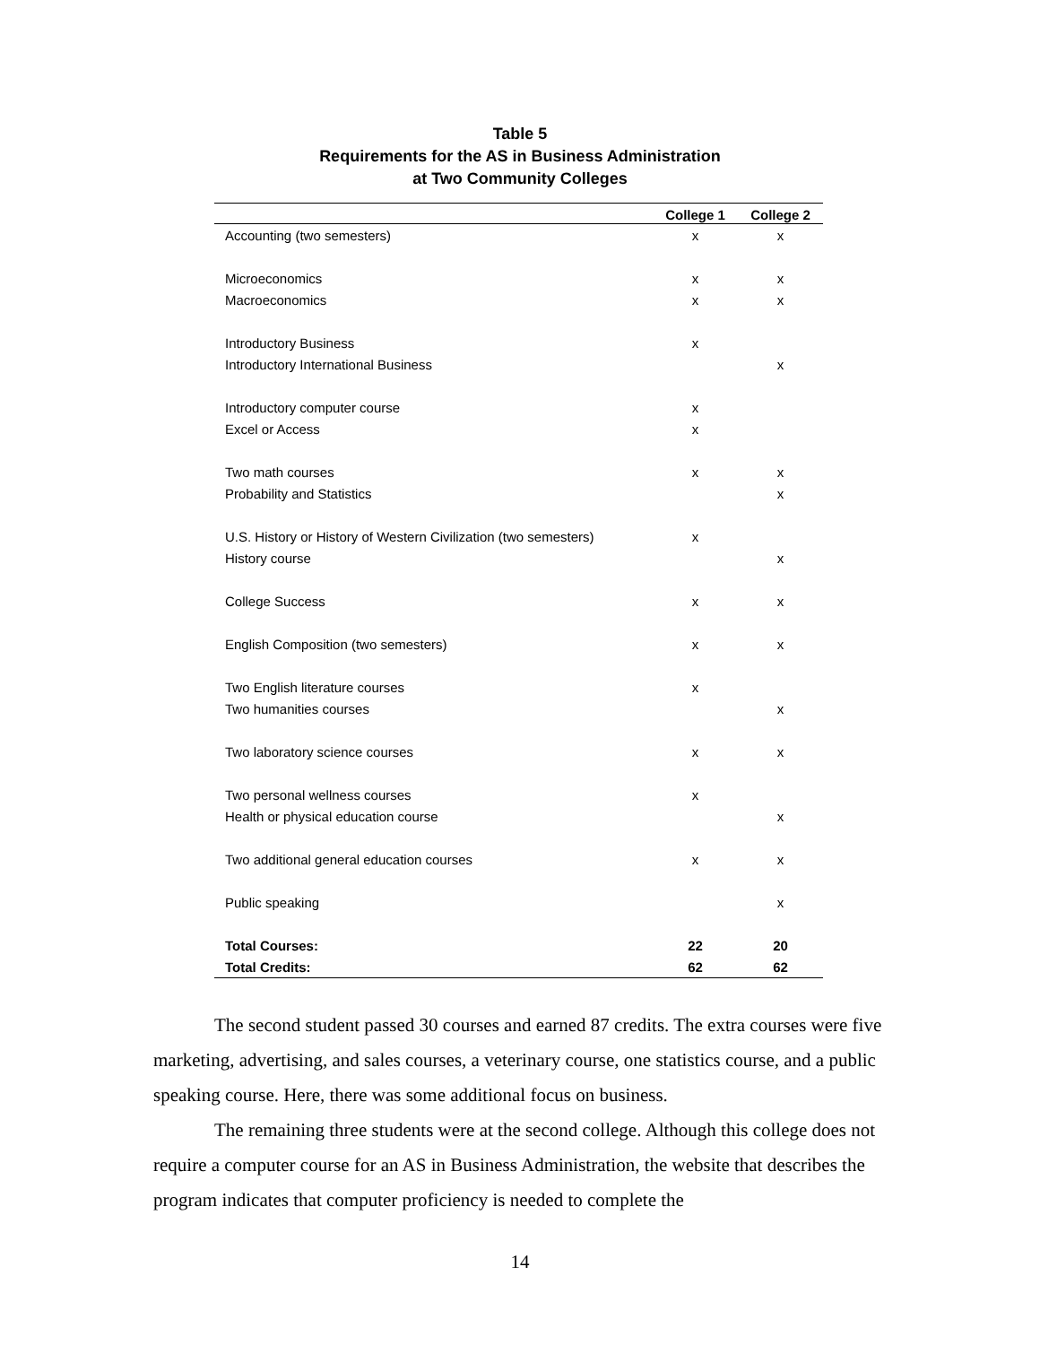Table 5
Requirements for the AS in Business Administration
at Two Community Colleges
| | College 1 | College 2 |
| --- | --- | --- |
| Accounting (two semesters) | x | x |
| Microeconomics | x | x |
| Macroeconomics | x | x |
| Introductory Business | x | |
| Introductory International Business | | x |
| Introductory computer course | x | |
| Excel or Access | x | |
| Two math courses | x | x |
| Probability and Statistics | | x |
| U.S. History or History of Western Civilization (two semesters) | x | |
| History course | | x |
| College Success | x | x |
| English Composition (two semesters) | x | x |
| Two English literature courses | x | |
| Two humanities courses | | x |
| Two laboratory science courses | x | x |
| Two personal wellness courses | x | |
| Health or physical education course | | x |
| Two additional general education courses | x | x |
| Public speaking | | x |
| Total Courses: | 22 | 20 |
| Total Credits: | 62 | 62 |
The second student passed 30 courses and earned 87 credits. The extra courses were five marketing, advertising, and sales courses, a veterinary course, one statistics course, and a public speaking course. Here, there was some additional focus on business.
The remaining three students were at the second college. Although this college does not require a computer course for an AS in Business Administration, the website that describes the program indicates that computer proficiency is needed to complete the
14